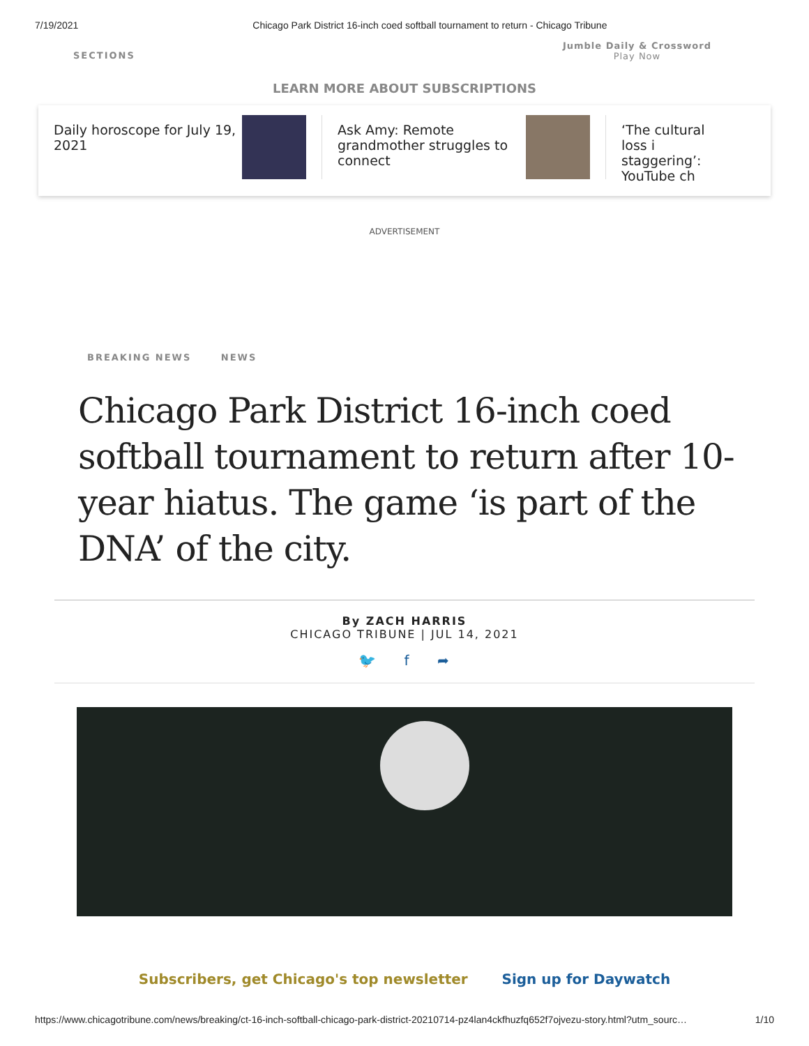7/19/2021 Chicago Park District 16-inch coed softball tournament to return - Chicago Tribune
SECTIONS
Jumble Daily & Crossword
Play Now
LEARN MORE ABOUT SUBSCRIPTIONS
Daily horoscope for July 19, 2021
Ask Amy: Remote grandmother struggles to connect
‘The cultural loss i staggering’: YouTube ch
ADVERTISEMENT
BREAKING NEWS NEWS
Chicago Park District 16-inch coed softball tournament to return after 10-year hiatus. The game ‘is part of the DNA’ of the city.
By ZACH HARRIS
CHICAGO TRIBUNE | JUL 14, 2021
🐦 f ➦
Subscribers, get Chicago's top newsletter Sign up for Daywatch
https://www.chicagotribune.com/news/breaking/ct-16-inch-softball-chicago-park-district-20210714-pz4lan4ckfhuzfq652f7ojvezu-story.html?utm_sourc… 1/10